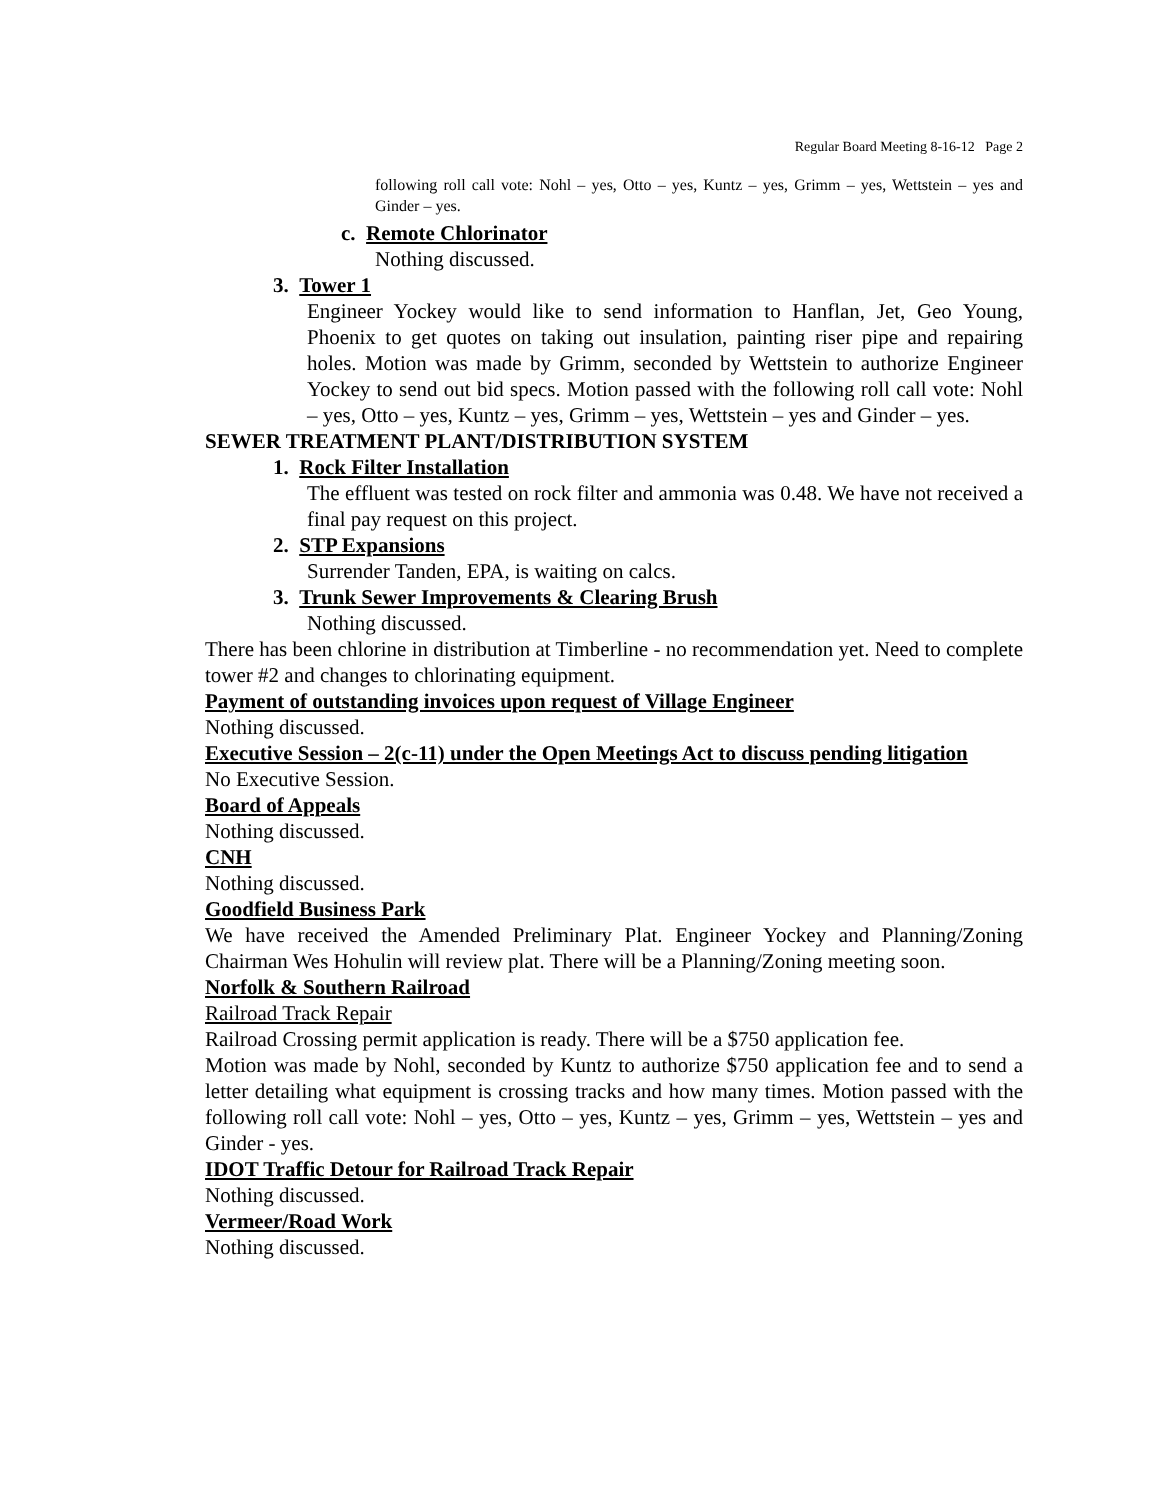Regular Board Meeting 8-16-12 Page 2
following roll call vote: Nohl – yes, Otto – yes, Kuntz – yes, Grimm – yes, Wettstein – yes and Ginder – yes.
c. Remote Chlorinator
Nothing discussed.
3. Tower 1
Engineer Yockey would like to send information to Hanflan, Jet, Geo Young, Phoenix to get quotes on taking out insulation, painting riser pipe and repairing holes. Motion was made by Grimm, seconded by Wettstein to authorize Engineer Yockey to send out bid specs. Motion passed with the following roll call vote: Nohl – yes, Otto – yes, Kuntz – yes, Grimm – yes, Wettstein – yes and Ginder – yes.
SEWER TREATMENT PLANT/DISTRIBUTION SYSTEM
1. Rock Filter Installation
The effluent was tested on rock filter and ammonia was 0.48. We have not received a final pay request on this project.
2. STP Expansions
Surrender Tanden, EPA, is waiting on calcs.
3. Trunk Sewer Improvements & Clearing Brush
Nothing discussed.
There has been chlorine in distribution at Timberline - no recommendation yet. Need to complete tower #2 and changes to chlorinating equipment.
Payment of outstanding invoices upon request of Village Engineer
Nothing discussed.
Executive Session – 2(c-11) under the Open Meetings Act to discuss pending litigation
No Executive Session.
Board of Appeals
Nothing discussed.
CNH
Nothing discussed.
Goodfield Business Park
We have received the Amended Preliminary Plat. Engineer Yockey and Planning/Zoning Chairman Wes Hohulin will review plat. There will be a Planning/Zoning meeting soon.
Norfolk & Southern Railroad
Railroad Track Repair
Railroad Crossing permit application is ready. There will be a $750 application fee.
Motion was made by Nohl, seconded by Kuntz to authorize $750 application fee and to send a letter detailing what equipment is crossing tracks and how many times. Motion passed with the following roll call vote: Nohl – yes, Otto – yes, Kuntz – yes, Grimm – yes, Wettstein – yes and Ginder - yes.
IDOT Traffic Detour for Railroad Track Repair
Nothing discussed.
Vermeer/Road Work
Nothing discussed.